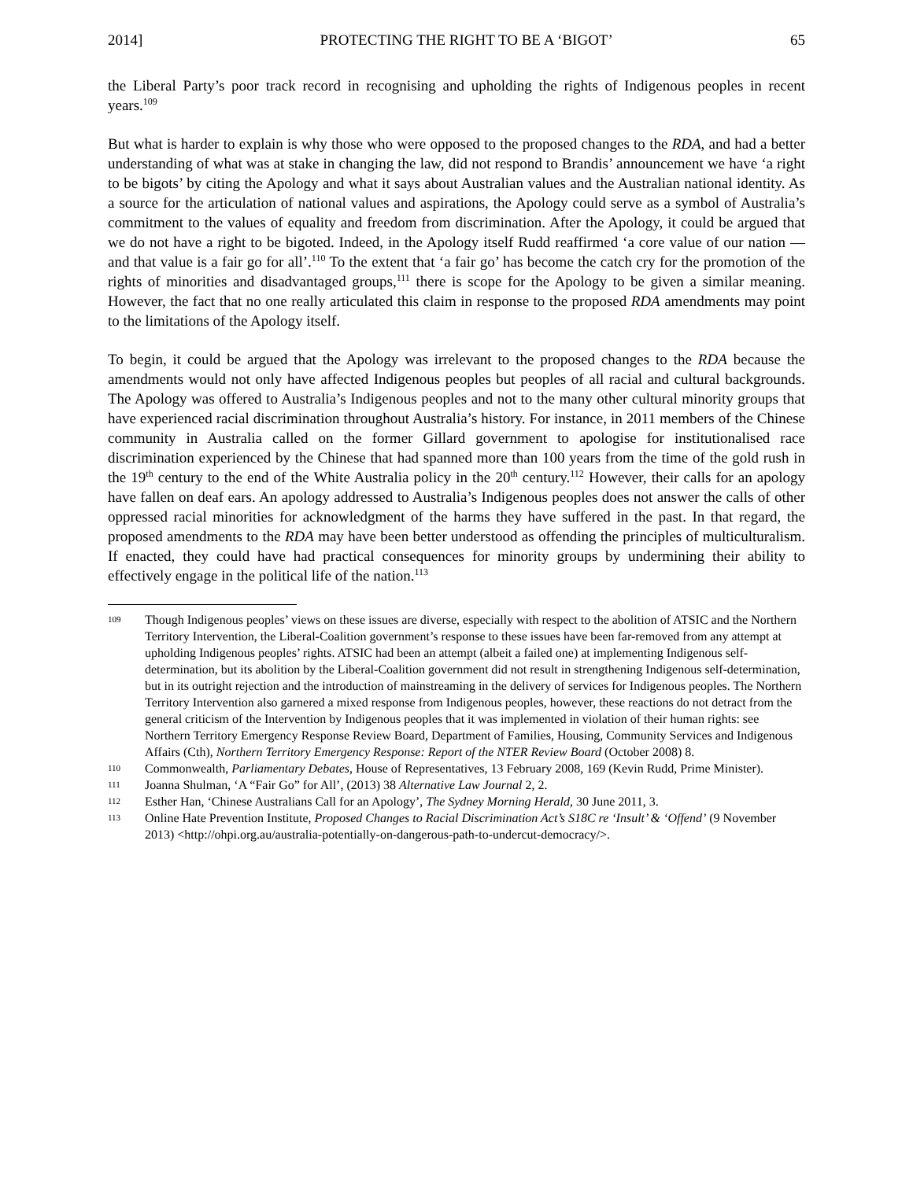2014] PROTECTING THE RIGHT TO BE A ‘BIGOT’ 65
the Liberal Party’s poor track record in recognising and upholding the rights of Indigenous peoples in recent years.<sup>109</sup>
But what is harder to explain is why those who were opposed to the proposed changes to the RDA, and had a better understanding of what was at stake in changing the law, did not respond to Brandis’ announcement we have ‘a right to be bigots’ by citing the Apology and what it says about Australian values and the Australian national identity. As a source for the articulation of national values and aspirations, the Apology could serve as a symbol of Australia’s commitment to the values of equality and freedom from discrimination. After the Apology, it could be argued that we do not have a right to be bigoted. Indeed, in the Apology itself Rudd reaffirmed ‘a core value of our nation — and that value is a fair go for all’.<sup>110</sup> To the extent that ‘a fair go’ has become the catch cry for the promotion of the rights of minorities and disadvantaged groups,<sup>111</sup> there is scope for the Apology to be given a similar meaning. However, the fact that no one really articulated this claim in response to the proposed RDA amendments may point to the limitations of the Apology itself.
To begin, it could be argued that the Apology was irrelevant to the proposed changes to the RDA because the amendments would not only have affected Indigenous peoples but peoples of all racial and cultural backgrounds. The Apology was offered to Australia’s Indigenous peoples and not to the many other cultural minority groups that have experienced racial discrimination throughout Australia’s history. For instance, in 2011 members of the Chinese community in Australia called on the former Gillard government to apologise for institutionalised race discrimination experienced by the Chinese that had spanned more than 100 years from the time of the gold rush in the 19<sup>th</sup> century to the end of the White Australia policy in the 20<sup>th</sup> century.<sup>112</sup> However, their calls for an apology have fallen on deaf ears. An apology addressed to Australia’s Indigenous peoples does not answer the calls of other oppressed racial minorities for acknowledgment of the harms they have suffered in the past. In that regard, the proposed amendments to the RDA may have been better understood as offending the principles of multiculturalism. If enacted, they could have had practical consequences for minority groups by undermining their ability to effectively engage in the political life of the nation.<sup>113</sup>
109 Though Indigenous peoples’ views on these issues are diverse, especially with respect to the abolition of ATSIC and the Northern Territory Intervention, the Liberal-Coalition government’s response to these issues have been far-removed from any attempt at upholding Indigenous peoples’ rights. ATSIC had been an attempt (albeit a failed one) at implementing Indigenous self-determination, but its abolition by the Liberal-Coalition government did not result in strengthening Indigenous self-determination, but in its outright rejection and the introduction of mainstreaming in the delivery of services for Indigenous peoples. The Northern Territory Intervention also garnered a mixed response from Indigenous peoples, however, these reactions do not detract from the general criticism of the Intervention by Indigenous peoples that it was implemented in violation of their human rights: see Northern Territory Emergency Response Review Board, Department of Families, Housing, Community Services and Indigenous Affairs (Cth), Northern Territory Emergency Response: Report of the NTER Review Board (October 2008) 8.
110 Commonwealth, Parliamentary Debates, House of Representatives, 13 February 2008, 169 (Kevin Rudd, Prime Minister).
111 Joanna Shulman, ‘A “Fair Go” for All’, (2013) 38 Alternative Law Journal 2, 2.
112 Esther Han, ‘Chinese Australians Call for an Apology’, The Sydney Morning Herald, 30 June 2011, 3.
113 Online Hate Prevention Institute, Proposed Changes to Racial Discrimination Act’s S18C re ‘Insult’ & ‘Offend’ (9 November 2013) <http://ohpi.org.au/australia-potentially-on-dangerous-path-to-undercut-democracy/>.